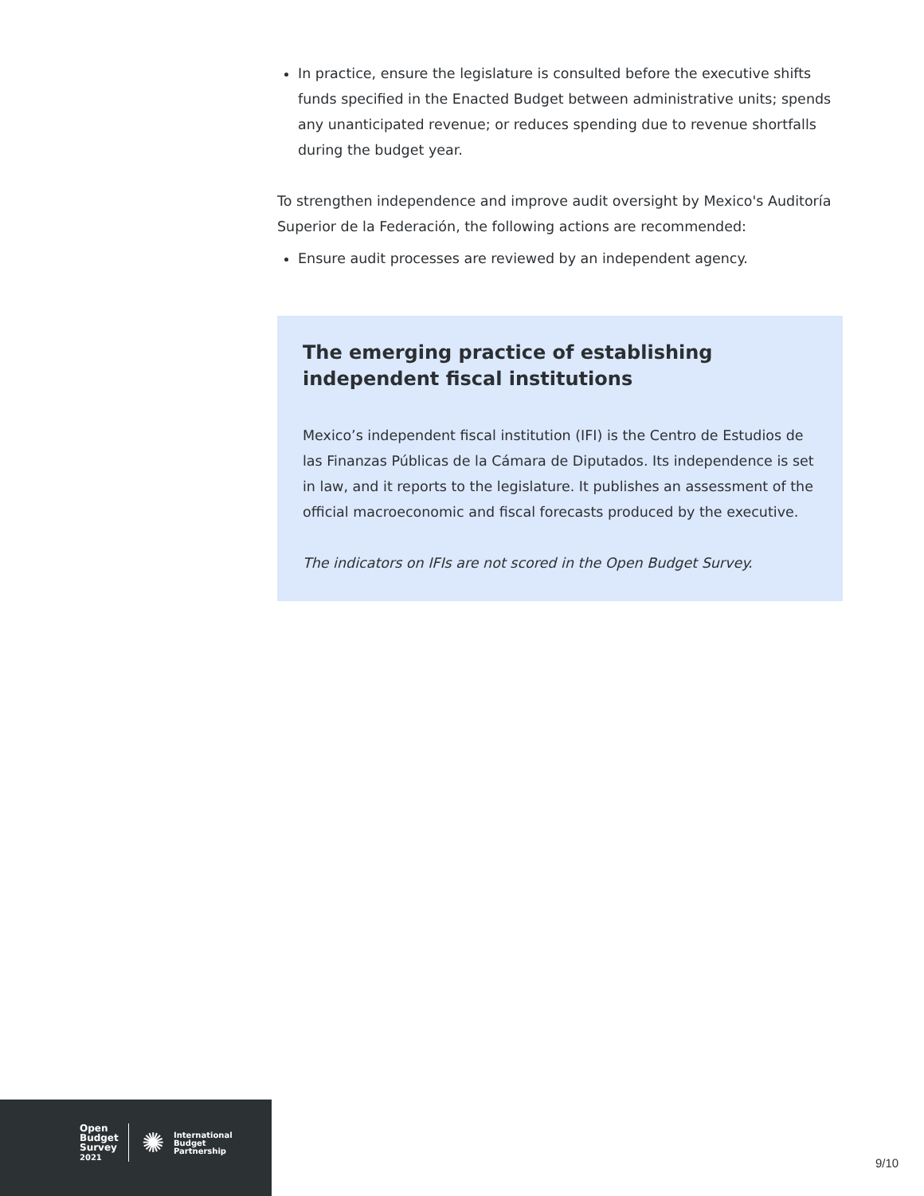In practice, ensure the legislature is consulted before the executive shifts funds specified in the Enacted Budget between administrative units; spends any unanticipated revenue; or reduces spending due to revenue shortfalls during the budget year.
To strengthen independence and improve audit oversight by Mexico's Auditoría Superior de la Federación, the following actions are recommended:
Ensure audit processes are reviewed by an independent agency.
The emerging practice of establishing independent fiscal institutions
Mexico’s independent fiscal institution (IFI) is the Centro de Estudios de las Finanzas Públicas de la Cámara de Diputados. Its independence is set in law, and it reports to the legislature. It publishes an assessment of the official macroeconomic and fiscal forecasts produced by the executive.
The indicators on IFIs are not scored in the Open Budget Survey.
Open
Budget
Survey
2021
✺
International
Budget
Partnership
9/10